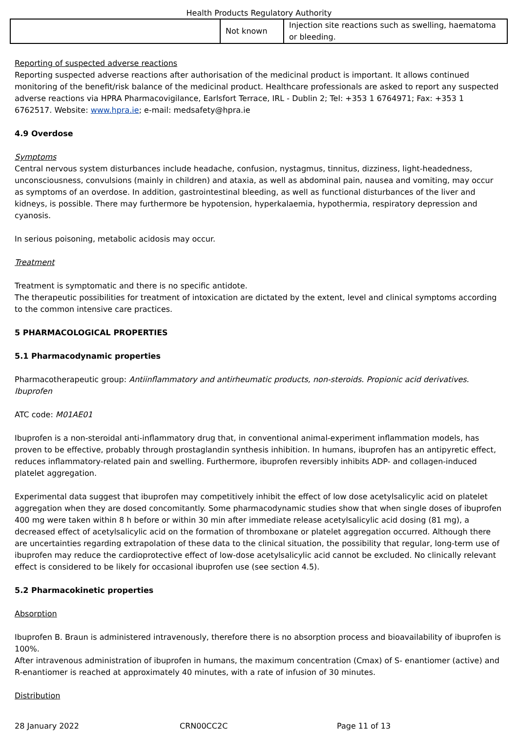Health Products Regulatory Authority
| | Not known | Injection site reactions such as swelling, haematoma or bleeding. |
Reporting of suspected adverse reactions
Reporting suspected adverse reactions after authorisation of the medicinal product is important. It allows continued monitoring of the benefit/risk balance of the medicinal product. Healthcare professionals are asked to report any suspected adverse reactions via HPRA Pharmacovigilance, Earlsfort Terrace, IRL - Dublin 2; Tel: +353 1 6764971; Fax: +353 1 6762517. Website: www.hpra.ie; e-mail: medsafety@hpra.ie
4.9 Overdose
Symptoms
Central nervous system disturbances include headache, confusion, nystagmus, tinnitus, dizziness, light-headedness, unconsciousness, convulsions (mainly in children) and ataxia, as well as abdominal pain, nausea and vomiting, may occur as symptoms of an overdose. In addition, gastrointestinal bleeding, as well as functional disturbances of the liver and kidneys, is possible. There may furthermore be hypotension, hyperkalaemia, hypothermia, respiratory depression and cyanosis.
In serious poisoning, metabolic acidosis may occur.
Treatment
Treatment is symptomatic and there is no specific antidote.
The therapeutic possibilities for treatment of intoxication are dictated by the extent, level and clinical symptoms according to the common intensive care practices.
5 PHARMACOLOGICAL PROPERTIES
5.1 Pharmacodynamic properties
Pharmacotherapeutic group: Antiinflammatory and antirheumatic products, non-steroids. Propionic acid derivatives. Ibuprofen
ATC code: M01AE01
Ibuprofen is a non-steroidal anti-inflammatory drug that, in conventional animal-experiment inflammation models, has proven to be effective, probably through prostaglandin synthesis inhibition. In humans, ibuprofen has an antipyretic effect, reduces inflammatory-related pain and swelling. Furthermore, ibuprofen reversibly inhibits ADP- and collagen-induced platelet aggregation.
Experimental data suggest that ibuprofen may competitively inhibit the effect of low dose acetylsalicylic acid on platelet aggregation when they are dosed concomitantly. Some pharmacodynamic studies show that when single doses of ibuprofen 400 mg were taken within 8 h before or within 30 min after immediate release acetylsalicylic acid dosing (81 mg), a decreased effect of acetylsalicylic acid on the formation of thromboxane or platelet aggregation occurred. Although there are uncertainties regarding extrapolation of these data to the clinical situation, the possibility that regular, long-term use of ibuprofen may reduce the cardioprotective effect of low-dose acetylsalicylic acid cannot be excluded. No clinically relevant effect is considered to be likely for occasional ibuprofen use (see section 4.5).
5.2 Pharmacokinetic properties
Absorption
Ibuprofen B. Braun is administered intravenously, therefore there is no absorption process and bioavailability of ibuprofen is 100%.
After intravenous administration of ibuprofen in humans, the maximum concentration (Cmax) of S- enantiomer (active) and R-enantiomer is reached at approximately 40 minutes, with a rate of infusion of 30 minutes.
Distribution
28 January 2022 CRN00CC2C Page 11 of 13